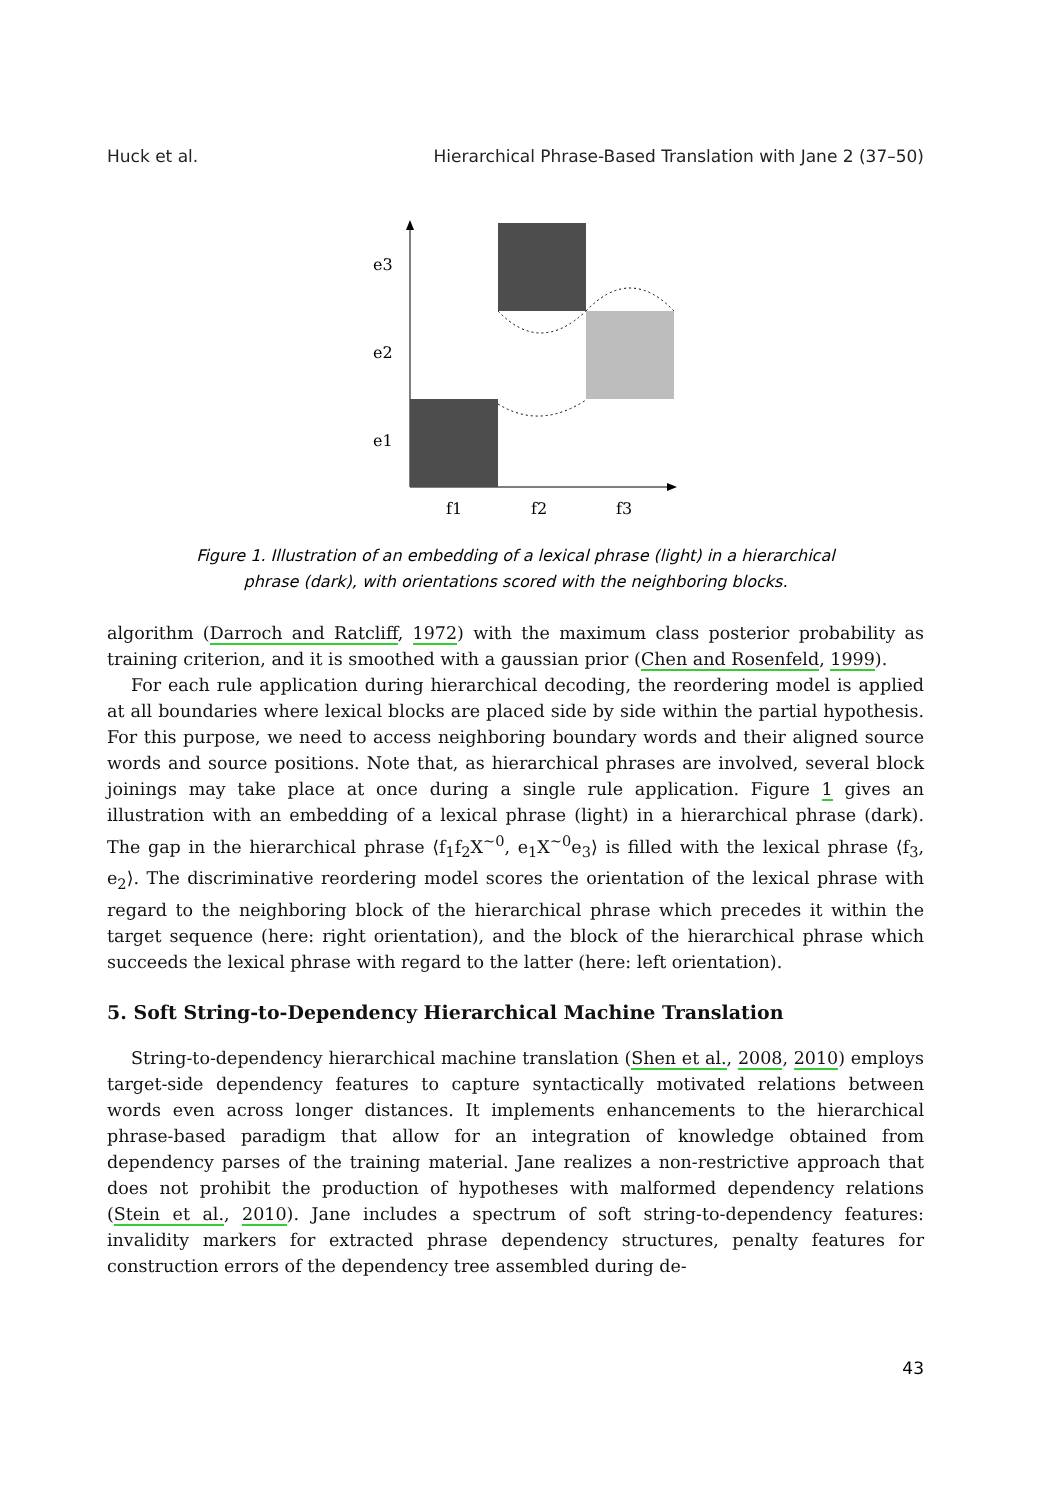Huck et al. Hierarchical Phrase-Based Translation with Jane 2 (37–50)
e3
e2
e1
f1
f2
f3
Figure 1. Illustration of an embedding of a lexical phrase (light) in a hierarchical
phrase (dark), with orientations scored with the neighboring blocks.
algorithm (Darroch and Ratcliff, 1972) with the maximum class posterior probability as training criterion, and it is smoothed with a gaussian prior (Chen and Rosenfeld, 1999).
For each rule application during hierarchical decoding, the reordering model is applied at all boundaries where lexical blocks are placed side by side within the partial hypothesis. For this purpose, we need to access neighboring boundary words and their aligned source words and source positions. Note that, as hierarchical phrases are involved, several block joinings may take place at once during a single rule application. Figure 1 gives an illustration with an embedding of a lexical phrase (light) in a hierarchical phrase (dark). The gap in the hierarchical phrase ⟨f<sub>1</sub>f<sub>2</sub>X<sup>~0</sup>, e<sub>1</sub>X<sup>~0</sup>e<sub>3</sub>⟩ is filled with the lexical phrase ⟨f<sub>3</sub>, e<sub>2</sub>⟩. The discriminative reordering model scores the orientation of the lexical phrase with regard to the neighboring block of the hierarchical phrase which precedes it within the target sequence (here: right orientation), and the block of the hierarchical phrase which succeeds the lexical phrase with regard to the latter (here: left orientation).
5. Soft String-to-Dependency Hierarchical Machine Translation
String-to-dependency hierarchical machine translation (Shen et al., 2008, 2010) employs target-side dependency features to capture syntactically motivated relations between words even across longer distances. It implements enhancements to the hierarchical phrase-based paradigm that allow for an integration of knowledge obtained from dependency parses of the training material. Jane realizes a non-restrictive approach that does not prohibit the production of hypotheses with malformed dependency relations (Stein et al., 2010). Jane includes a spectrum of soft string-to-dependency features: invalidity markers for extracted phrase dependency structures, penalty features for construction errors of the dependency tree assembled during de-
43